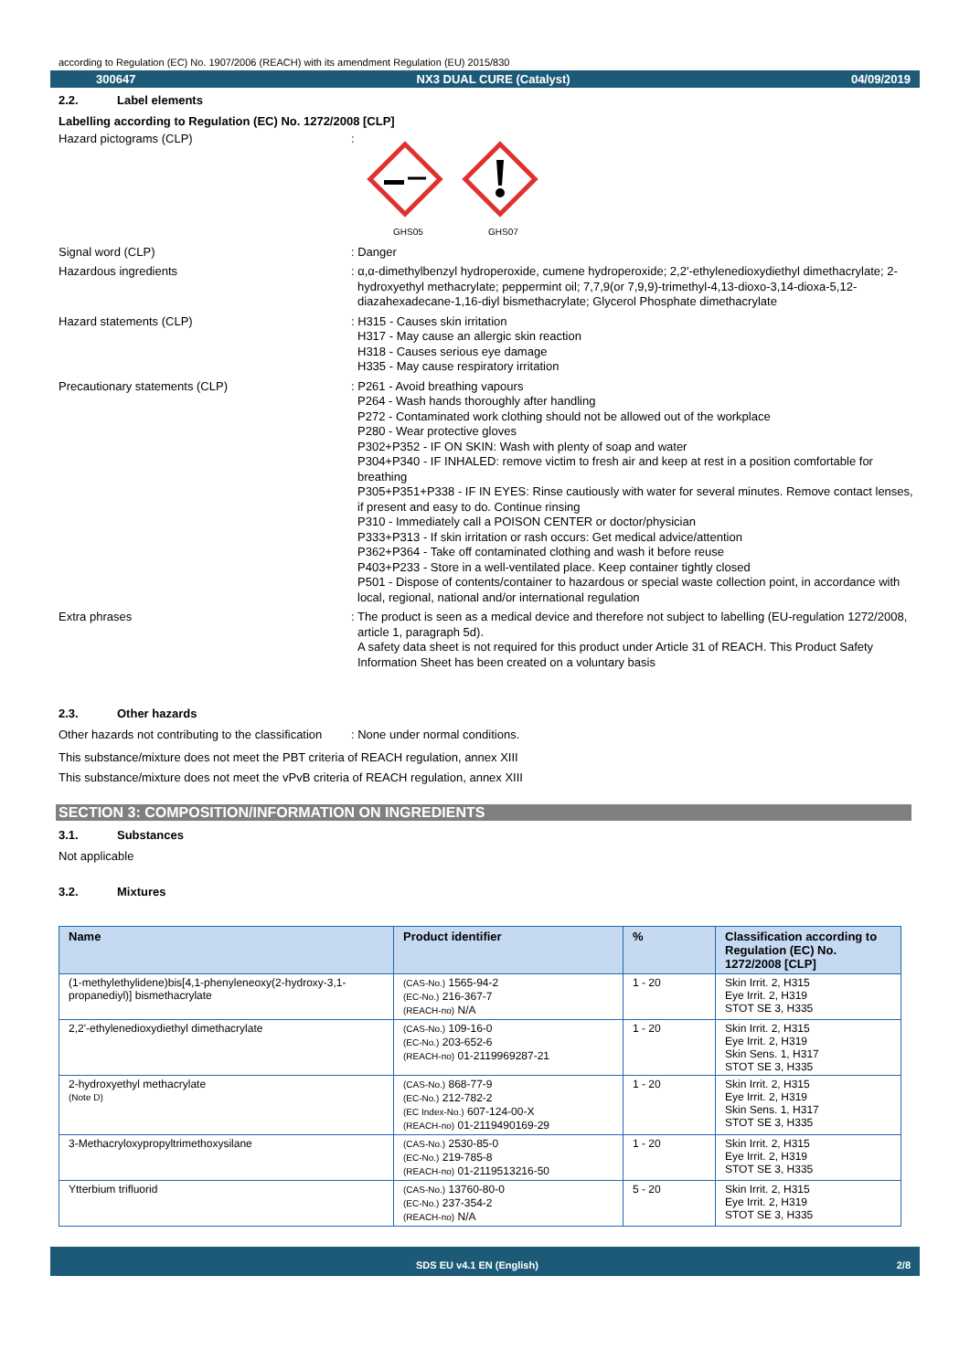according to Regulation (EC) No. 1907/2006 (REACH) with its amendment Regulation (EU) 2015/830
300647 NX3 DUAL CURE (Catalyst) 04/09/2019
2.2. Label elements
Labelling according to Regulation (EC) No. 1272/2008 [CLP]
Hazard pictograms (CLP) :
GHS05
GHS07
Signal word (CLP) : Danger
Hazardous ingredients : α,α-dimethylbenzyl hydroperoxide, cumene hydroperoxide; 2,2'-ethylenedioxydiethyl dimethacrylate; 2-hydroxyethyl methacrylate; peppermint oil; 7,7,9(or 7,9,9)-trimethyl-4,13-dioxo-3,14-dioxa-5,12-diazahexadecane-1,16-diyl bismethacrylate; Glycerol Phosphate dimethacrylate
Hazard statements (CLP) : H315 - Causes skin irritation
H317 - May cause an allergic skin reaction
H318 - Causes serious eye damage
H335 - May cause respiratory irritation
Precautionary statements (CLP) : P261 - Avoid breathing vapours
P264 - Wash hands thoroughly after handling
P272 - Contaminated work clothing should not be allowed out of the workplace
P280 - Wear protective gloves
P302+P352 - IF ON SKIN: Wash with plenty of soap and water
P304+P340 - IF INHALED: remove victim to fresh air and keep at rest in a position comfortable for breathing
P305+P351+P338 - IF IN EYES: Rinse cautiously with water for several minutes. Remove contact lenses, if present and easy to do. Continue rinsing
P310 - Immediately call a POISON CENTER or doctor/physician
P333+P313 - If skin irritation or rash occurs: Get medical advice/attention
P362+P364 - Take off contaminated clothing and wash it before reuse
P403+P233 - Store in a well-ventilated place. Keep container tightly closed
P501 - Dispose of contents/container to hazardous or special waste collection point, in accordance with local, regional, national and/or international regulation
Extra phrases : The product is seen as a medical device and therefore not subject to labelling (EU-regulation 1272/2008, article 1, paragraph 5d).
A safety data sheet is not required for this product under Article 31 of REACH. This Product Safety Information Sheet has been created on a voluntary basis
2.3. Other hazards
Other hazards not contributing to the classification
: None under normal conditions.
This substance/mixture does not meet the PBT criteria of REACH regulation, annex XIII
This substance/mixture does not meet the vPvB criteria of REACH regulation, annex XIII
SECTION 3: COMPOSITION/INFORMATION ON INGREDIENTS
3.1. Substances
Not applicable
3.2. Mixtures
| Name | Product identifier | % | Classification according to Regulation (EC) No. 1272/2008 [CLP] |
| --- | --- | --- | --- |
| (1-methylethylidene)bis[4,1-phenyleneoxy(2-hydroxy-3,1-propanediyl)] bismethacrylate | (CAS-No.) 1565-94-2 (EC-No.) 216-367-7 (REACH-no) N/A | 1 - 20 | Skin Irrit. 2, H315 Eye Irrit. 2, H319 STOT SE 3, H335 |
| 2,2'-ethylenedioxydiethyl dimethacrylate | (CAS-No.) 109-16-0 (EC-No.) 203-652-6 (REACH-no) 01-2119969287-21 | 1 - 20 | Skin Irrit. 2, H315 Eye Irrit. 2, H319 Skin Sens. 1, H317 STOT SE 3, H335 |
| 2-hydroxyethyl methacrylate (Note D) | (CAS-No.) 868-77-9 (EC-No.) 212-782-2 (EC Index-No.) 607-124-00-X (REACH-no) 01-2119490169-29 | 1 - 20 | Skin Irrit. 2, H315 Eye Irrit. 2, H319 Skin Sens. 1, H317 STOT SE 3, H335 |
| 3-Methacryloxypropyltrimethoxysilane | (CAS-No.) 2530-85-0 (EC-No.) 219-785-8 (REACH-no) 01-2119513216-50 | 1 - 20 | Skin Irrit. 2, H315 Eye Irrit. 2, H319 STOT SE 3, H335 |
| Ytterbium trifluorid | (CAS-No.) 13760-80-0 (EC-No.) 237-354-2 (REACH-no) N/A | 5 - 20 | Skin Irrit. 2, H315 Eye Irrit. 2, H319 STOT SE 3, H335 |
SDS EU v4.1 EN (English) 2/8